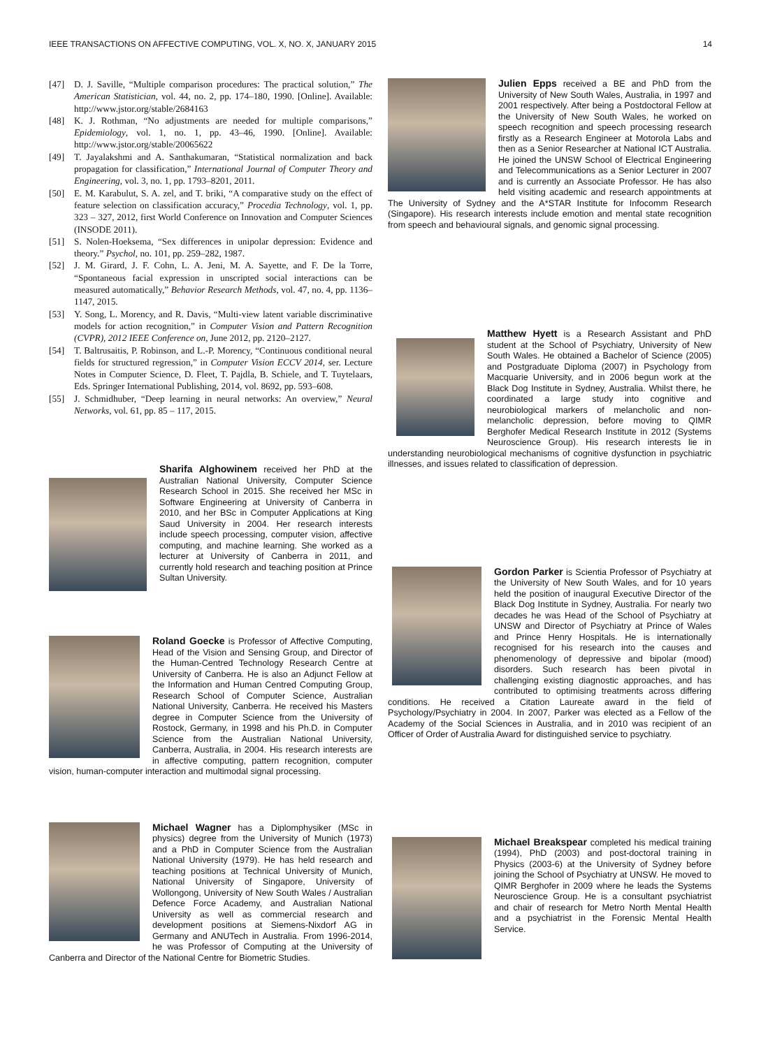IEEE TRANSACTIONS ON AFFECTIVE COMPUTING, VOL. X, NO. X, JANUARY 2015 14
[47] D. J. Saville, “Multiple comparison procedures: The practical solution,” The American Statistician, vol. 44, no. 2, pp. 174–180, 1990. [Online]. Available: http://www.jstor.org/stable/2684163
[48] K. J. Rothman, “No adjustments are needed for multiple comparisons,” Epidemiology, vol. 1, no. 1, pp. 43–46, 1990. [Online]. Available: http://www.jstor.org/stable/20065622
[49] T. Jayalakshmi and A. Santhakumaran, “Statistical normalization and back propagation for classification,” International Journal of Computer Theory and Engineering, vol. 3, no. 1, pp. 1793–8201, 2011.
[50] E. M. Karabulut, S. A. zel, and T. briki, “A comparative study on the effect of feature selection on classification accuracy,” Procedia Technology, vol. 1, pp. 323 – 327, 2012, first World Conference on Innovation and Computer Sciences (INSODE 2011).
[51] S. Nolen-Hoeksema, “Sex differences in unipolar depression: Evidence and theory.” Psychol, no. 101, pp. 259–282, 1987.
[52] J. M. Girard, J. F. Cohn, L. A. Jeni, M. A. Sayette, and F. De la Torre, “Spontaneous facial expression in unscripted social interactions can be measured automatically,” Behavior Research Methods, vol. 47, no. 4, pp. 1136–1147, 2015.
[53] Y. Song, L. Morency, and R. Davis, “Multi-view latent variable discriminative models for action recognition,” in Computer Vision and Pattern Recognition (CVPR), 2012 IEEE Conference on, June 2012, pp. 2120–2127.
[54] T. Baltrusaitis, P. Robinson, and L.-P. Morency, “Continuous conditional neural fields for structured regression,” in Computer Vision ECCV 2014, ser. Lecture Notes in Computer Science, D. Fleet, T. Pajdla, B. Schiele, and T. Tuytelaars, Eds. Springer International Publishing, 2014, vol. 8692, pp. 593–608.
[55] J. Schmidhuber, “Deep learning in neural networks: An overview,” Neural Networks, vol. 61, pp. 85 – 117, 2015.
Sharifa Alghowinem received her PhD at the Australian National University, Computer Science Research School in 2015. She received her MSc in Software Engineering at University of Canberra in 2010, and her BSc in Computer Applications at King Saud University in 2004. Her research interests include speech processing, computer vision, affective computing, and machine learning. She worked as a lecturer at University of Canberra in 2011, and currently hold research and teaching position at Prince Sultan University.
Roland Goecke is Professor of Affective Computing, Head of the Vision and Sensing Group, and Director of the Human-Centred Technology Research Centre at University of Canberra. He is also an Adjunct Fellow at the Information and Human Centred Computing Group, Research School of Computer Science, Australian National University, Canberra. He received his Masters degree in Computer Science from the University of Rostock, Germany, in 1998 and his Ph.D. in Computer Science from the Australian National University, Canberra, Australia, in 2004. His research interests are in affective computing, pattern recognition, computer vision, human-computer interaction and multimodal signal processing.
Michael Wagner has a Diplomphysiker (MSc in physics) degree from the University of Munich (1973) and a PhD in Computer Science from the Australian National University (1979). He has held research and teaching positions at Technical University of Munich, National University of Singapore, University of Wollongong, University of New South Wales / Australian Defence Force Academy, and Australian National University as well as commercial research and development positions at Siemens-Nixdorf AG in Germany and ANUTech in Australia. From 1996-2014, he was Professor of Computing at the University of Canberra and Director of the National Centre for Biometric Studies.
Julien Epps received a BE and PhD from the University of New South Wales, Australia, in 1997 and 2001 respectively. After being a Postdoctoral Fellow at the University of New South Wales, he worked on speech recognition and speech processing research firstly as a Research Engineer at Motorola Labs and then as a Senior Researcher at National ICT Australia. He joined the UNSW School of Electrical Engineering and Telecommunications as a Senior Lecturer in 2007 and is currently an Associate Professor. He has also held visiting academic and research appointments at The University of Sydney and the A*STAR Institute for Infocomm Research (Singapore). His research interests include emotion and mental state recognition from speech and behavioural signals, and genomic signal processing.
Matthew Hyett is a Research Assistant and PhD student at the School of Psychiatry, University of New South Wales. He obtained a Bachelor of Science (2005) and Postgraduate Diploma (2007) in Psychology from Macquarie University, and in 2006 begun work at the Black Dog Institute in Sydney, Australia. Whilst there, he coordinated a large study into cognitive and neurobiological markers of melancholic and non-melancholic depression, before moving to QIMR Berghofer Medical Research Institute in 2012 (Systems Neuroscience Group). His research interests lie in understanding neurobiological mechanisms of cognitive dysfunction in psychiatric illnesses, and issues related to classification of depression.
Gordon Parker is Scientia Professor of Psychiatry at the University of New South Wales, and for 10 years held the position of inaugural Executive Director of the Black Dog Institute in Sydney, Australia. For nearly two decades he was Head of the School of Psychiatry at UNSW and Director of Psychiatry at Prince of Wales and Prince Henry Hospitals. He is internationally recognised for his research into the causes and phenomenology of depressive and bipolar (mood) disorders. Such research has been pivotal in challenging existing diagnostic approaches, and has contributed to optimising treatments across differing conditions. He received a Citation Laureate award in the field of Psychology/Psychiatry in 2004. In 2007, Parker was elected as a Fellow of the Academy of the Social Sciences in Australia, and in 2010 was recipient of an Officer of Order of Australia Award for distinguished service to psychiatry.
Michael Breakspear completed his medical training (1994), PhD (2003) and post-doctoral training in Physics (2003-6) at the University of Sydney before joining the School of Psychiatry at UNSW. He moved to QIMR Berghofer in 2009 where he leads the Systems Neuroscience Group. He is a consultant psychiatrist and chair of research for Metro North Mental Health and a psychiatrist in the Forensic Mental Health Service.